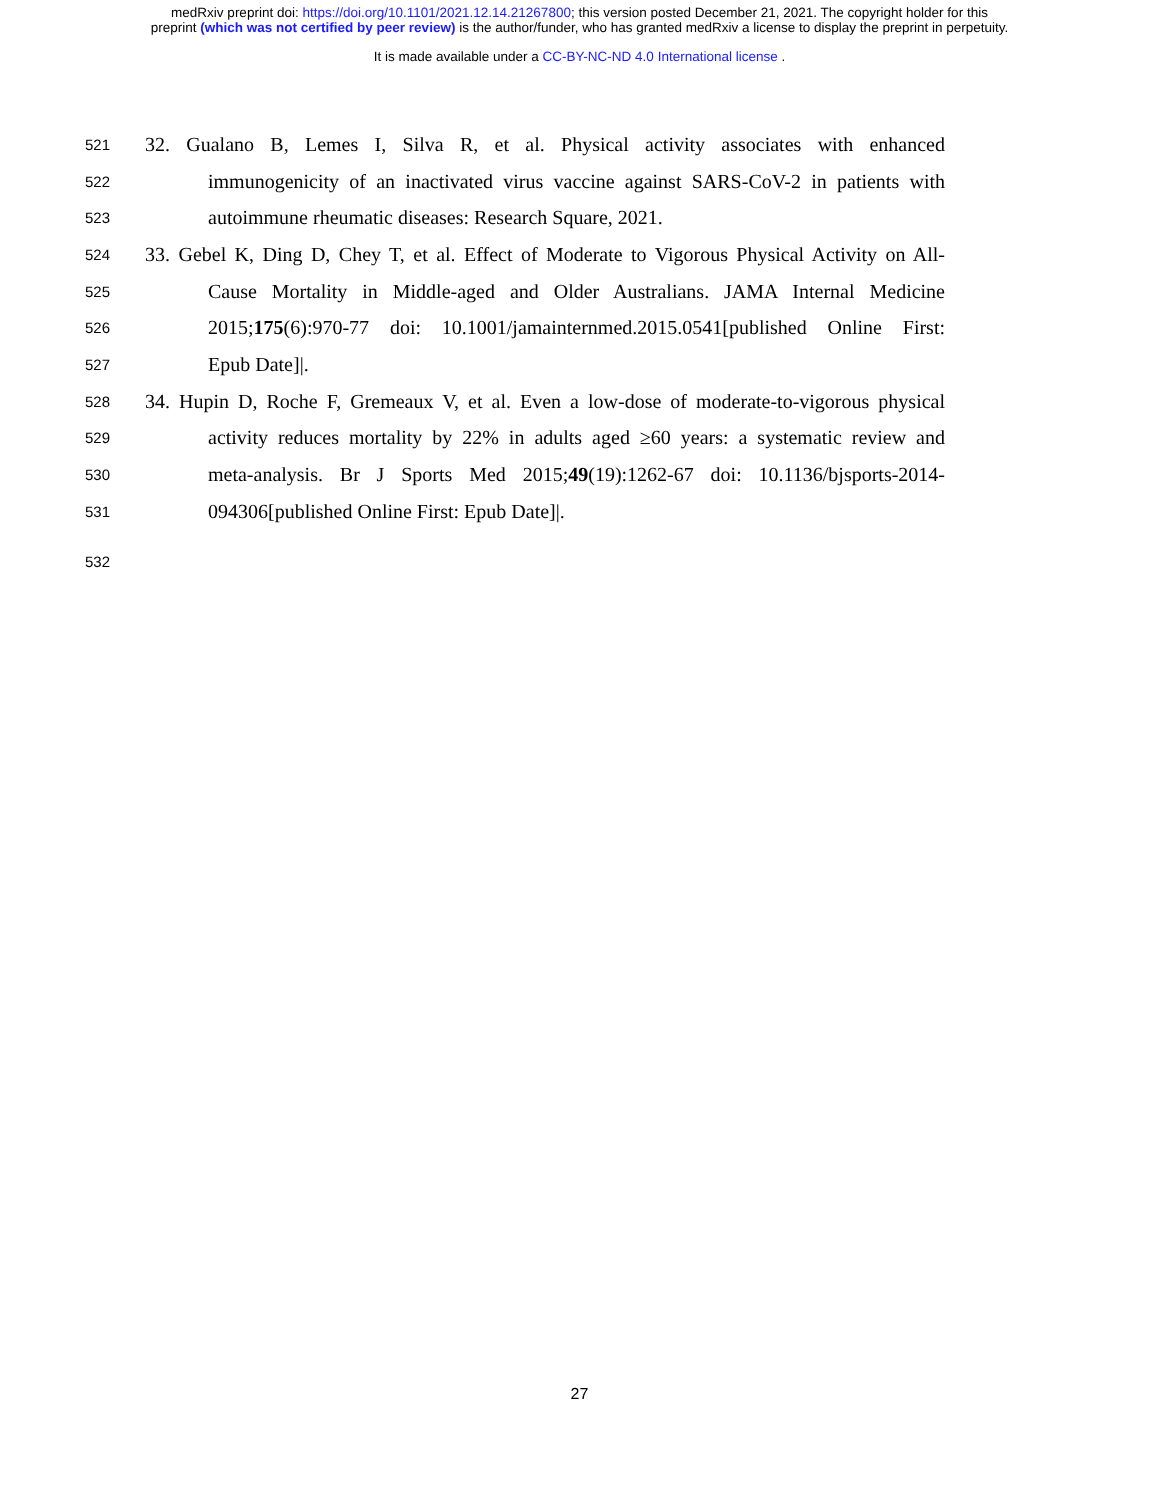medRxiv preprint doi: https://doi.org/10.1101/2021.12.14.21267800; this version posted December 21, 2021. The copyright holder for this
preprint (which was not certified by peer review) is the author/funder, who has granted medRxiv a license to display the preprint in perpetuity.
It is made available under a CC-BY-NC-ND 4.0 International license .
521 32. Gualano B, Lemes I, Silva R, et al. Physical activity associates with enhanced
522 immunogenicity of an inactivated virus vaccine against SARS-CoV-2 in patients with
523 autoimmune rheumatic diseases: Research Square, 2021.
524 33. Gebel K, Ding D, Chey T, et al. Effect of Moderate to Vigorous Physical Activity on All-
525 Cause Mortality in Middle-aged and Older Australians. JAMA Internal Medicine
526 2015;175(6):970-77 doi: 10.1001/jamainternmed.2015.0541[published Online First:
527 Epub Date]|.
528 34. Hupin D, Roche F, Gremeaux V, et al. Even a low-dose of moderate-to-vigorous physical
529 activity reduces mortality by 22% in adults aged ≥60 years: a systematic review and
530 meta-analysis. Br J Sports Med 2015;49(19):1262-67 doi: 10.1136/bjsports-2014-
531 094306[published Online First: Epub Date]|.
532
27